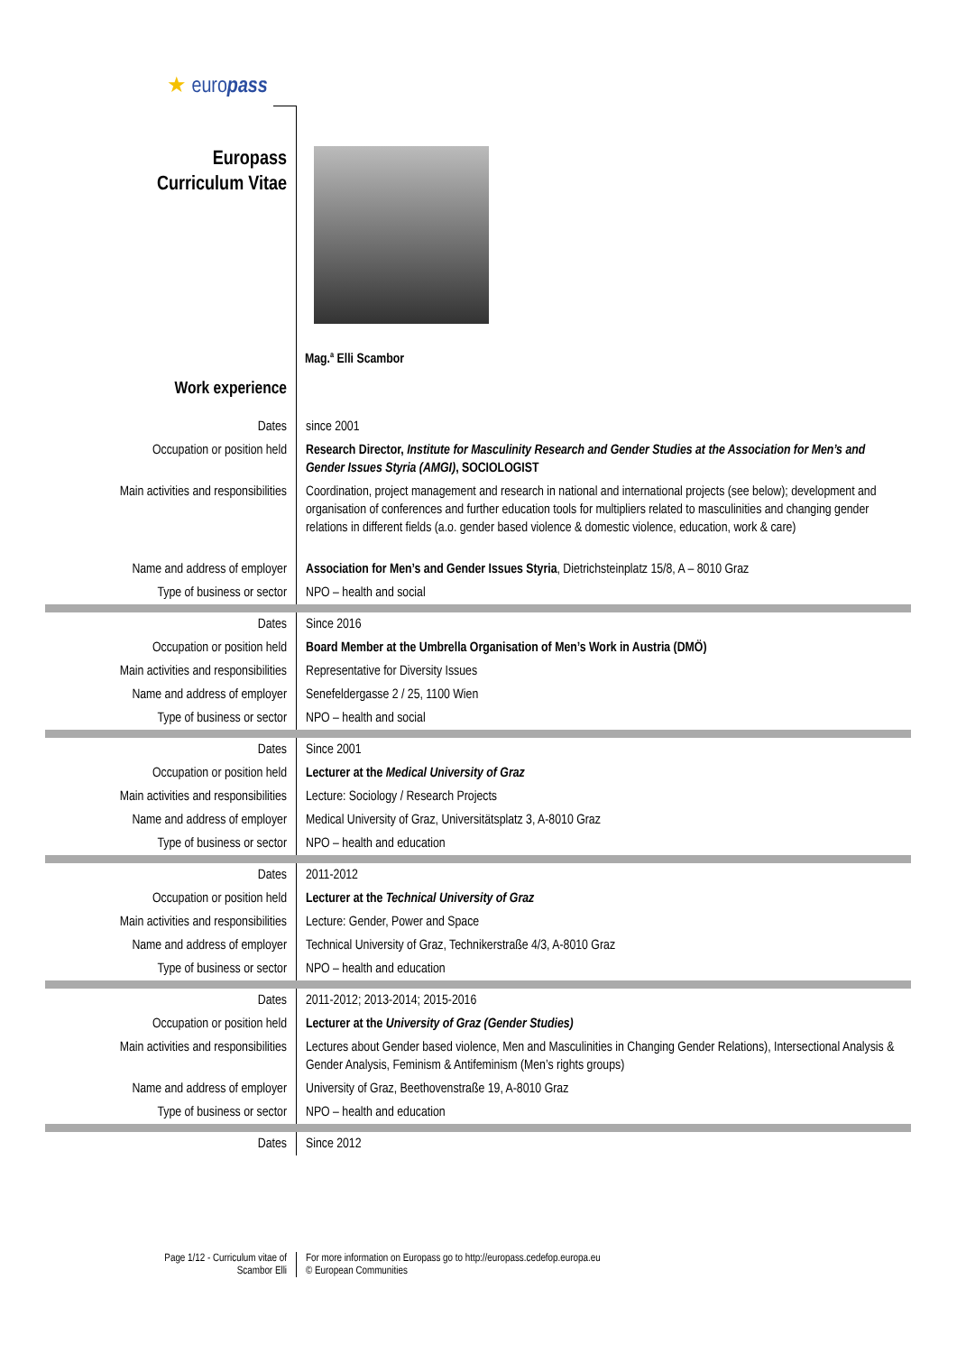★ europass
Europass
Curriculum Vitae
Mag.<sup>a</sup> Elli Scambor
Work experience
| Dates | since 2001 |
| Occupation or position held | Research Director, Institute for Masculinity Research and Gender Studies at the Association for Men’s and Gender Issues Styria (AMGI) , SOCIOLOGIST |
| Main activities and responsibilities | Coordination, project management and research in national and international projects (see below); development and organisation of conferences and further education tools for multipliers related to masculinities and changing gender relations in different fields (a.o. gender based violence & domestic violence, education, work & care) |
| Name and address of employer | Association for Men’s and Gender Issues Styria , Dietrichsteinplatz 15/8, A – 8010 Graz |
| Type of business or sector | NPO – health and social |
| Dates | Since 2016 |
| Occupation or position held | Board Member at the Umbrella Organisation of Men’s Work in Austria (DMÖ) |
| Main activities and responsibilities | Representative for Diversity Issues |
| Name and address of employer | Senefeldergasse 2 / 25, 1100 Wien |
| Type of business or sector | NPO – health and social |
| Dates | Since 2001 |
| Occupation or position held | Lecturer at the Medical University of Graz |
| Main activities and responsibilities | Lecture: Sociology / Research Projects |
| Name and address of employer | Medical University of Graz, Universitätsplatz 3, A-8010 Graz |
| Type of business or sector | NPO – health and education |
| Dates | 2011-2012 |
| Occupation or position held | Lecturer at the Technical University of Graz |
| Main activities and responsibilities | Lecture: Gender, Power and Space |
| Name and address of employer | Technical University of Graz, Technikerstraße 4/3, A-8010 Graz |
| Type of business or sector | NPO – health and education |
| Dates | 2011-2012; 2013-2014; 2015-2016 |
| Occupation or position held | Lecturer at the University of Graz (Gender Studies) |
| Main activities and responsibilities | Lectures about Gender based violence, Men and Masculinities in Changing Gender Relations), Intersectional Analysis & Gender Analysis, Feminism & Antifeminism (Men’s rights groups) |
| Name and address of employer | University of Graz, Beethovenstraße 19, A-8010 Graz |
| Type of business or sector | NPO – health and education |
| Dates | Since 2012 |
Page 1/12 - Curriculum vitae of
Scambor Elli
For more information on Europass go to http://europass.cedefop.europa.eu
© European Communities